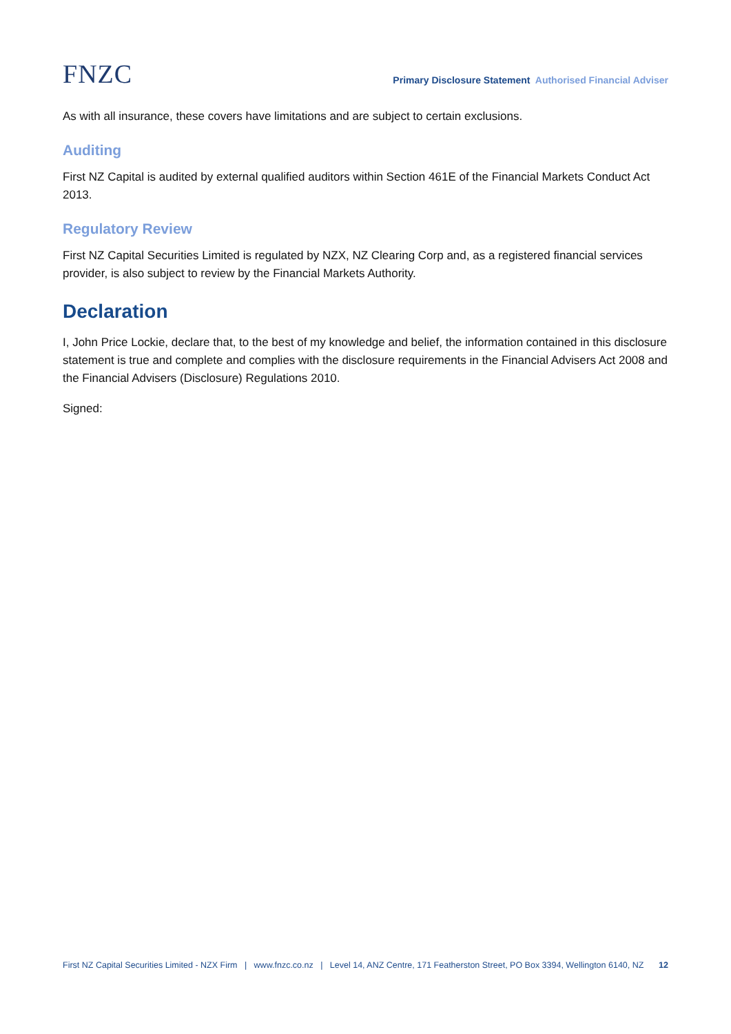FNZC
Primary Disclosure Statement Authorised Financial Adviser
As with all insurance, these covers have limitations and are subject to certain exclusions.
Auditing
First NZ Capital is audited by external qualified auditors within Section 461E of the Financial Markets Conduct Act 2013.
Regulatory Review
First NZ Capital Securities Limited is regulated by NZX, NZ Clearing Corp and, as a registered financial services provider, is also subject to review by the Financial Markets Authority.
Declaration
I, John Price Lockie, declare that, to the best of my knowledge and belief, the information contained in this disclosure statement is true and complete and complies with the disclosure requirements in the Financial Advisers Act 2008 and the Financial Advisers (Disclosure) Regulations 2010.
Signed:
First NZ Capital Securities Limited - NZX Firm | www.fnzc.co.nz | Level 14, ANZ Centre, 171 Featherston Street, PO Box 3394, Wellington 6140, NZ 12